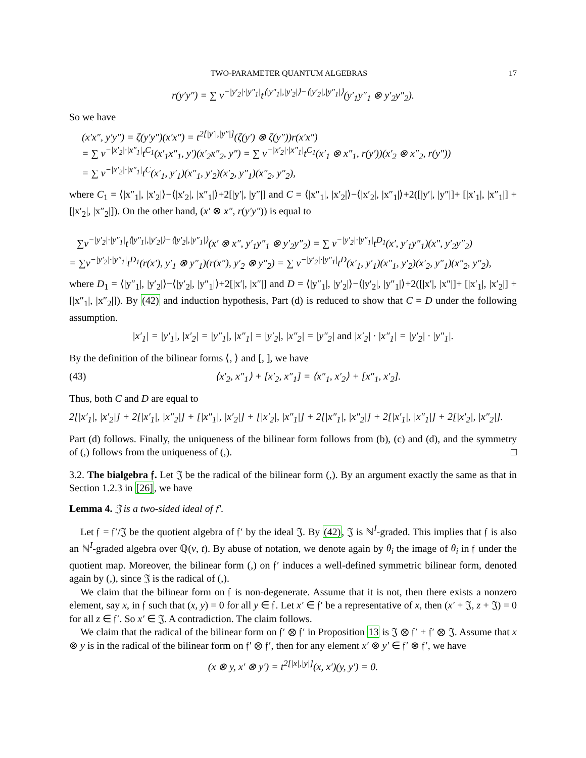TWO-PARAMETER QUANTUM ALGEBRAS 17
r(y′y″) = ∑ v<sup>−|y′<sub>2</sub>|·|y″<sub>1</sub>|</sup>t<sup>⟨|y″<sub>1</sub>|,|y′<sub>2</sub>|⟩−⟨|y′<sub>2</sub>|,|y″<sub>1</sub>|⟩</sup>(y′<sub>1</sub>y″<sub>1</sub> ⊗ y′<sub>2</sub>y″<sub>2</sub>).
So we have
(x′x″, y′y″) = ζ(y′y″)(x′x″) = t<sup>2[|y′|,|y″|]</sup>(ζ(y′) ⊗ ζ(y″))r(x′x″)
= ∑ v<sup>−|x′<sub>2</sub>|·|x″<sub>1</sub>|</sup>t<sup>C<sub>1</sub></sup>(x′<sub>1</sub>x″<sub>1</sub>, y′)(x′<sub>2</sub>x″<sub>2</sub>, y″) = ∑ v<sup>−|x′<sub>2</sub>|·|x″<sub>1</sub>|</sup>t<sup>C<sub>1</sub></sup>(x′<sub>1</sub> ⊗ x″<sub>1</sub>, r(y′))(x′<sub>2</sub> ⊗ x″<sub>2</sub>, r(y″))
= ∑ v<sup>−|x′<sub>2</sub>|·|x″<sub>1</sub>|</sup>t<sup>C</sup>(x′<sub>1</sub>, y′<sub>1</sub>)(x″<sub>1</sub>, y′<sub>2</sub>)(x′<sub>2</sub>, y″<sub>1</sub>)(x″<sub>2</sub>, y″<sub>2</sub>),
where C<sub>1</sub> = ⟨|x″<sub>1</sub>|, |x′<sub>2</sub>|⟩−⟨|x′<sub>2</sub>|, |x″<sub>1</sub>|⟩+2[|y′|, |y″|] and C = ⟨|x″<sub>1</sub>|, |x′<sub>2</sub>|⟩−⟨|x′<sub>2</sub>|, |x″<sub>1</sub>|⟩+2([|y′|, |y″|]+ [|x′<sub>1</sub>|, |x″<sub>1</sub>|] + [|x′<sub>2</sub>|, |x″<sub>2</sub>|]). On the other hand, (x′ ⊗ x″, r(y′y″)) is equal to
∑v<sup>−|y′<sub>2</sub>|·|y″<sub>1</sub>|</sup>t<sup>⟨|y″<sub>1</sub>|,|y′<sub>2</sub>|⟩−⟨|y′<sub>2</sub>|,|y″<sub>1</sub>|⟩</sup>(x′ ⊗ x″, y′<sub>1</sub>y″<sub>1</sub> ⊗ y′<sub>2</sub>y″<sub>2</sub>) = ∑ v<sup>−|y′<sub>2</sub>|·|y″<sub>1</sub>|</sup>t<sup>D<sub>1</sub></sup>(x′, y′<sub>1</sub>y″<sub>1</sub>)(x″, y′<sub>2</sub>y″<sub>2</sub>)
= ∑v<sup>−|y′<sub>2</sub>|·|y″<sub>1</sub>|</sup>t<sup>D<sub>1</sub></sup>(r(x′), y′<sub>1</sub> ⊗ y″<sub>1</sub>)(r(x″), y′<sub>2</sub> ⊗ y″<sub>2</sub>) = ∑ v<sup>−|y′<sub>2</sub>|·|y″<sub>1</sub>|</sup>t<sup>D</sup>(x′<sub>1</sub>, y′<sub>1</sub>)(x″<sub>1</sub>, y′<sub>2</sub>)(x′<sub>2</sub>, y″<sub>1</sub>)(x″<sub>2</sub>, y″<sub>2</sub>),
where D<sub>1</sub> = ⟨|y″<sub>1</sub>|, |y′<sub>2</sub>|⟩−⟨|y′<sub>2</sub>|, |y″<sub>1</sub>|⟩+2[|x′|, |x″|] and D = ⟨|y″<sub>1</sub>|, |y′<sub>2</sub>|⟩−⟨|y′<sub>2</sub>|, |y″<sub>1</sub>|⟩+2([|x′|, |x″|]+ [|x′<sub>1</sub>|, |x′<sub>2</sub>|] + [|x″<sub>1</sub>|, |x″<sub>2</sub>|]). By (42) and induction hypothesis, Part (d) is reduced to show that C = D under the following assumption.
|x′<sub>1</sub>| = |y′<sub>1</sub>|, |x′<sub>2</sub>| = |y″<sub>1</sub>|, |x″<sub>1</sub>| = |y′<sub>2</sub>|, |x″<sub>2</sub>| = |y″<sub>2</sub>| and |x′<sub>2</sub>| · |x″<sub>1</sub>| = |y′<sub>2</sub>| · |y″<sub>1</sub>|.
By the definition of the bilinear forms ⟨, ⟩ and [, ], we have
(43) ⟨x′<sub>2</sub>, x″<sub>1</sub>⟩ + [x′<sub>2</sub>, x″<sub>1</sub>] = ⟨x″<sub>1</sub>, x′<sub>2</sub>⟩ + [x″<sub>1</sub>, x′<sub>2</sub>].
Thus, both C and D are equal to
2[|x′<sub>1</sub>|, |x′<sub>2</sub>|] + 2[|x′<sub>1</sub>|, |x″<sub>2</sub>|] + [|x″<sub>1</sub>|, |x′<sub>2</sub>|] + [|x′<sub>2</sub>|, |x″<sub>1</sub>|] + 2[|x″<sub>1</sub>|, |x″<sub>2</sub>|] + 2[|x′<sub>1</sub>|, |x″<sub>1</sub>|] + 2[|x′<sub>2</sub>|, |x″<sub>2</sub>|].
Part (d) follows. Finally, the uniqueness of the bilinear form follows from (b), (c) and (d), and the symmetry of (,) follows from the uniqueness of (,). □
3.2. The bialgebra 𝔣. Let 𝔍 be the radical of the bilinear form (,). By an argument exactly the same as that in Section 1.2.3 in [26], we have
Lemma 4. 𝔍 is a two-sided ideal of 𝔣′.
Let 𝔣 = 𝔣′/𝔍 be the quotient algebra of 𝔣′ by the ideal 𝔍. By (42), 𝔍 is ℕ<sup>I</sup>-graded. This implies that 𝔣 is also an ℕ<sup>I</sup>-graded algebra over ℚ(v, t). By abuse of notation, we denote again by θ<sub>i</sub> the image of θ<sub>i</sub> in 𝔣 under the quotient map. Moreover, the bilinear form (,) on 𝔣′ induces a well-defined symmetric bilinear form, denoted again by (,), since 𝔍 is the radical of (,).
We claim that the bilinear form on 𝔣 is non-degenerate. Assume that it is not, then there exists a nonzero element, say x, in 𝔣 such that (x, y) = 0 for all y ∈ 𝔣. Let x′ ∈ 𝔣′ be a representative of x, then (x′ + 𝔍, z + 𝔍) = 0 for all z ∈ 𝔣′. So x′ ∈ 𝔍. A contradiction. The claim follows.
We claim that the radical of the bilinear form on 𝔣′ ⊗ 𝔣′ in Proposition 13 is 𝔍 ⊗ 𝔣′ + 𝔣′ ⊗ 𝔍. Assume that x ⊗ y is in the radical of the bilinear form on 𝔣′ ⊗ 𝔣′, then for any element x′ ⊗ y′ ∈ 𝔣′ ⊗ 𝔣′, we have
(x ⊗ y, x′ ⊗ y′) = t<sup>2[|x|,|y|]</sup>(x, x′)(y, y′) = 0.